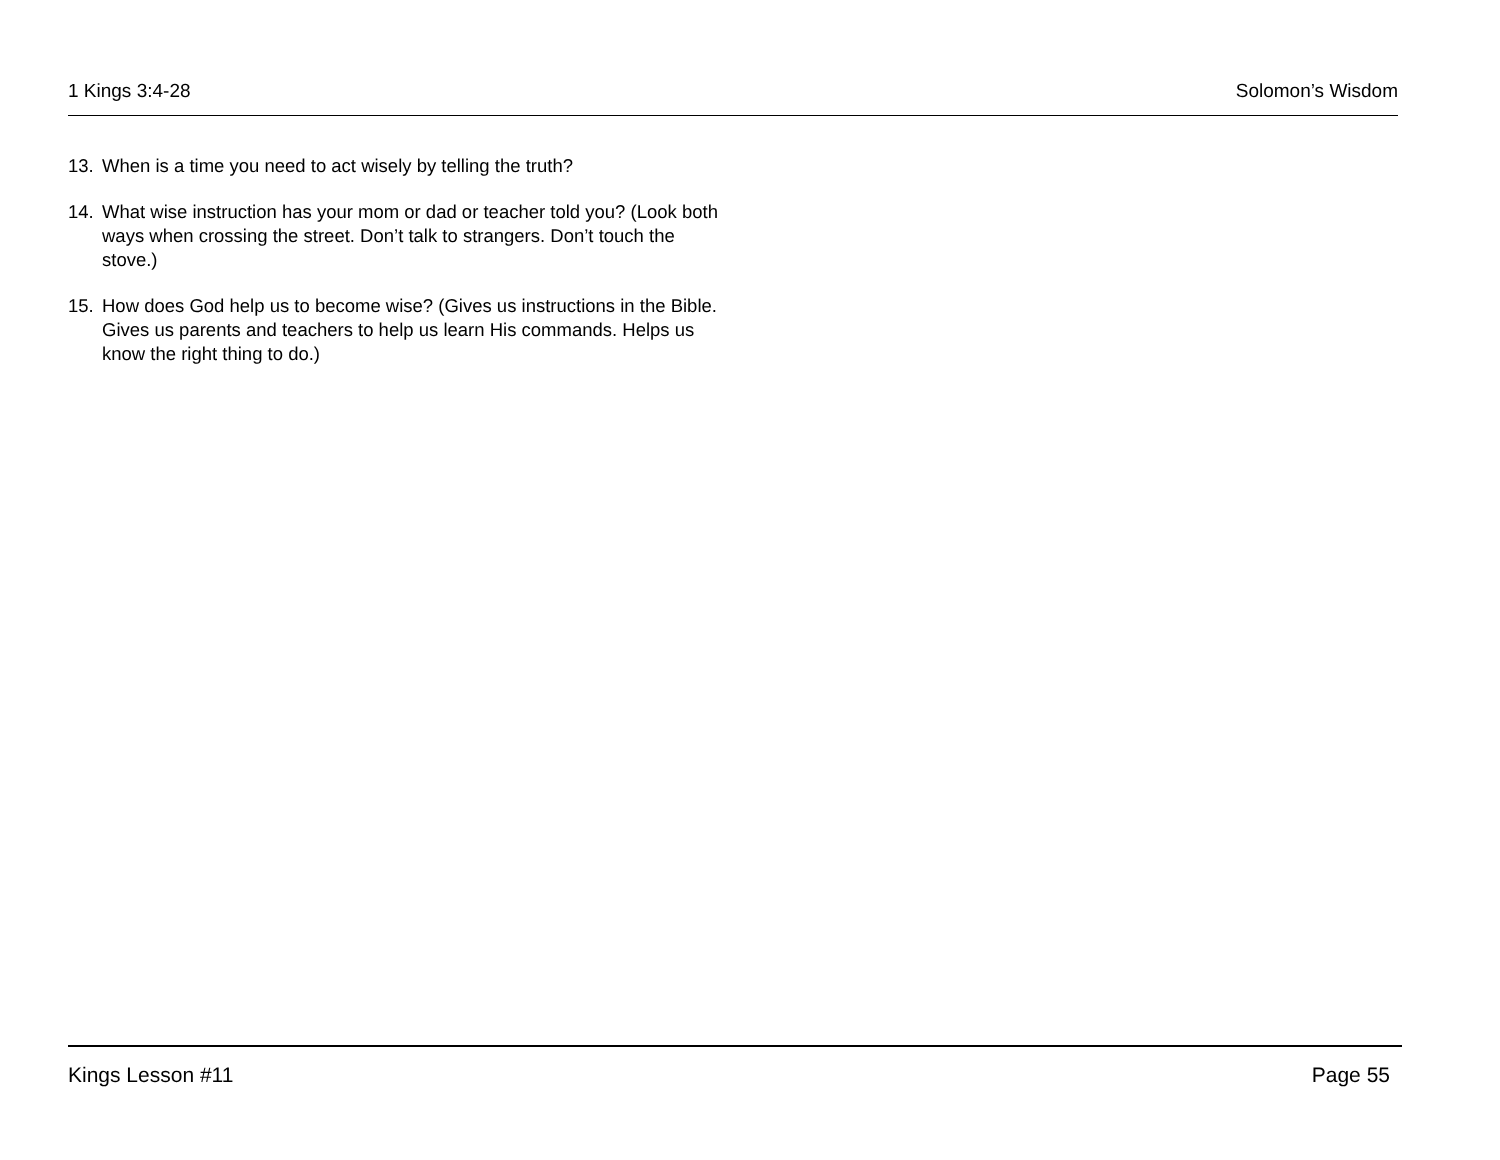1 Kings 3:4-28 Solomon’s Wisdom
13. When is a time you need to act wisely by telling the truth?
14. What wise instruction has your mom or dad or teacher told you? (Look both ways when crossing the street. Don’t talk to strangers. Don’t touch the stove.)
15. How does God help us to become wise? (Gives us instructions in the Bible. Gives us parents and teachers to help us learn His commands. Helps us know the right thing to do.)
Kings Lesson #11 Page 55